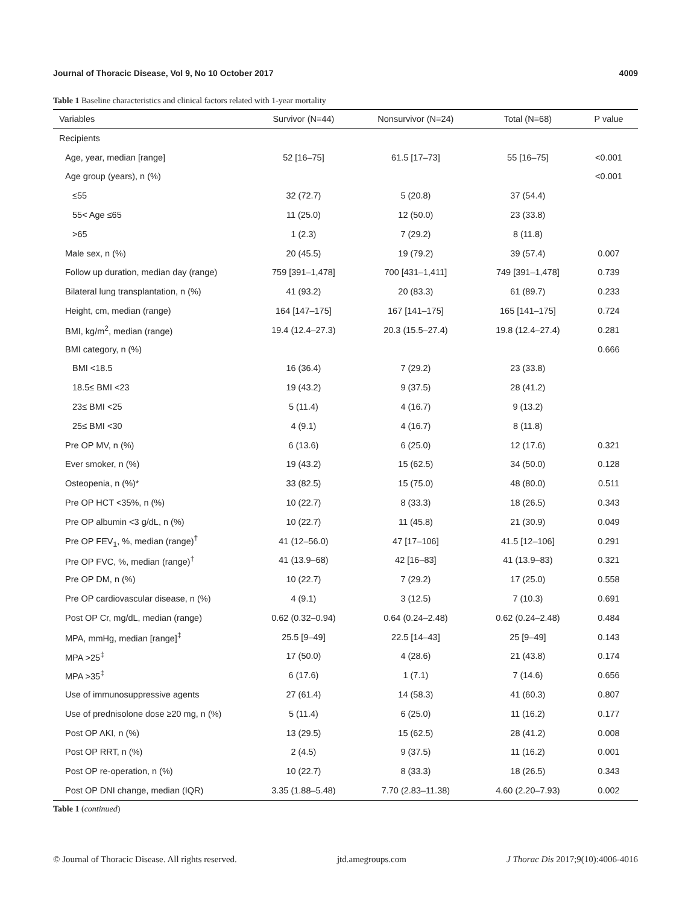Journal of Thoracic Disease, Vol 9, No 10 October 2017 4009
Table 1 Baseline characteristics and clinical factors related with 1-year mortality
| Variables | Survivor (N=44) | Nonsurvivor (N=24) | Total (N=68) | P value |
| --- | --- | --- | --- | --- |
| Recipients | | | | |
| Age, year, median [range] | 52 [16–75] | 61.5 [17–73] | 55 [16–75] | <0.001 |
| Age group (years), n (%) | | | | <0.001 |
| ≤55 | 32 (72.7) | 5 (20.8) | 37 (54.4) | |
| 55< Age ≤65 | 11 (25.0) | 12 (50.0) | 23 (33.8) | |
| >65 | 1 (2.3) | 7 (29.2) | 8 (11.8) | |
| Male sex, n (%) | 20 (45.5) | 19 (79.2) | 39 (57.4) | 0.007 |
| Follow up duration, median day (range) | 759 [391–1,478] | 700 [431–1,411] | 749 [391–1,478] | 0.739 |
| Bilateral lung transplantation, n (%) | 41 (93.2) | 20 (83.3) | 61 (89.7) | 0.233 |
| Height, cm, median (range) | 164 [147–175] | 167 [141–175] | 165 [141–175] | 0.724 |
| BMI, kg/m<sup>2</sup>, median (range) | 19.4 (12.4–27.3) | 20.3 (15.5–27.4) | 19.8 (12.4–27.4) | 0.281 |
| BMI category, n (%) | | | | 0.666 |
| BMI <18.5 | 16 (36.4) | 7 (29.2) | 23 (33.8) | |
| 18.5≤ BMI <23 | 19 (43.2) | 9 (37.5) | 28 (41.2) | |
| 23≤ BMI <25 | 5 (11.4) | 4 (16.7) | 9 (13.2) | |
| 25≤ BMI <30 | 4 (9.1) | 4 (16.7) | 8 (11.8) | |
| Pre OP MV, n (%) | 6 (13.6) | 6 (25.0) | 12 (17.6) | 0.321 |
| Ever smoker, n (%) | 19 (43.2) | 15 (62.5) | 34 (50.0) | 0.128 |
| Osteopenia, n (%)* | 33 (82.5) | 15 (75.0) | 48 (80.0) | 0.511 |
| Pre OP HCT <35%, n (%) | 10 (22.7) | 8 (33.3) | 18 (26.5) | 0.343 |
| Pre OP albumin <3 g/dL, n (%) | 10 (22.7) | 11 (45.8) | 21 (30.9) | 0.049 |
| Pre OP FEV<sub>1</sub>, %, median (range)<sup>†</sup> | 41 (12–56.0) | 47 [17–106] | 41.5 [12–106] | 0.291 |
| Pre OP FVC, %, median (range)<sup>†</sup> | 41 (13.9–68) | 42 [16–83] | 41 (13.9–83) | 0.321 |
| Pre OP DM, n (%) | 10 (22.7) | 7 (29.2) | 17 (25.0) | 0.558 |
| Pre OP cardiovascular disease, n (%) | 4 (9.1) | 3 (12.5) | 7 (10.3) | 0.691 |
| Post OP Cr, mg/dL, median (range) | 0.62 (0.32–0.94) | 0.64 (0.24–2.48) | 0.62 (0.24–2.48) | 0.484 |
| MPA, mmHg, median [range]<sup>‡</sup> | 25.5 [9–49] | 22.5 [14–43] | 25 [9–49] | 0.143 |
| MPA >25<sup>‡</sup> | 17 (50.0) | 4 (28.6) | 21 (43.8) | 0.174 |
| MPA >35<sup>‡</sup> | 6 (17.6) | 1 (7.1) | 7 (14.6) | 0.656 |
| Use of immunosuppressive agents | 27 (61.4) | 14 (58.3) | 41 (60.3) | 0.807 |
| Use of prednisolone dose ≥20 mg, n (%) | 5 (11.4) | 6 (25.0) | 11 (16.2) | 0.177 |
| Post OP AKI, n (%) | 13 (29.5) | 15 (62.5) | 28 (41.2) | 0.008 |
| Post OP RRT, n (%) | 2 (4.5) | 9 (37.5) | 11 (16.2) | 0.001 |
| Post OP re-operation, n (%) | 10 (22.7) | 8 (33.3) | 18 (26.5) | 0.343 |
| Post OP DNI change, median (IQR) | 3.35 (1.88–5.48) | 7.70 (2.83–11.38) | 4.60 (2.20–7.93) | 0.002 |
Table 1 (continued)
© Journal of Thoracic Disease. All rights reserved. jtd.amegroups.com J Thorac Dis 2017;9(10):4006-4016